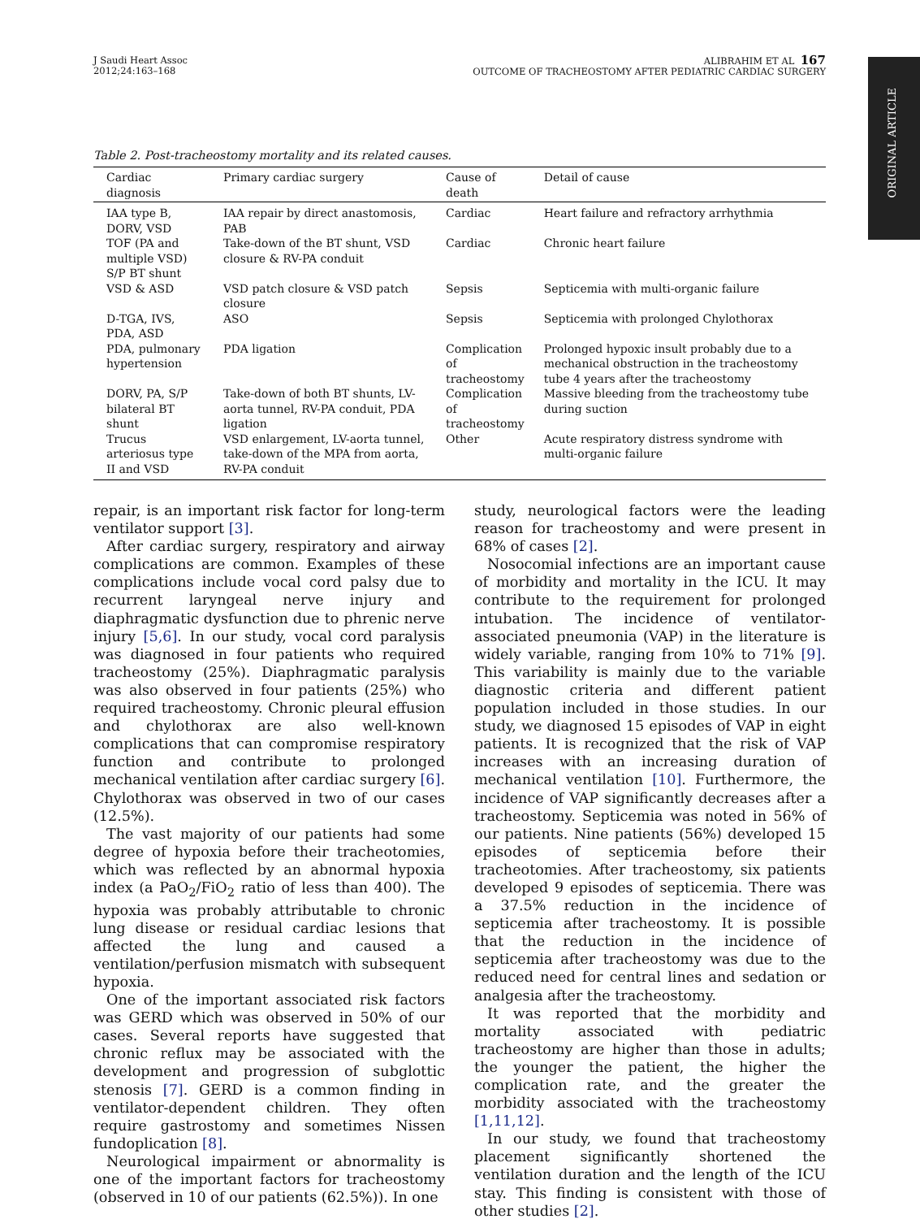ORIGINAL ARTICLE
J Saudi Heart Assoc
2012;24:163–168
ALIBRAHIM ET AL 167
OUTCOME OF TRACHEOSTOMY AFTER PEDIATRIC CARDIAC SURGERY
Table 2. Post-tracheostomy mortality and its related causes.
| Cardiac diagnosis | Primary cardiac surgery | Cause of death | Detail of cause |
| --- | --- | --- | --- |
| IAA type B, DORV, VSD | IAA repair by direct anastomosis, PAB | Cardiac | Heart failure and refractory arrhythmia |
| TOF (PA and multiple VSD) S/P BT shunt | Take-down of the BT shunt, VSD closure & RV-PA conduit | Cardiac | Chronic heart failure |
| VSD & ASD | VSD patch closure & VSD patch closure | Sepsis | Septicemia with multi-organic failure |
| D-TGA, IVS, PDA, ASD | ASO | Sepsis | Septicemia with prolonged Chylothorax |
| PDA, pulmonary hypertension | PDA ligation | Complication of tracheostomy | Prolonged hypoxic insult probably due to a mechanical obstruction in the tracheostomy tube 4 years after the tracheostomy |
| DORV, PA, S/P bilateral BT shunt | Take-down of both BT shunts, LV-aorta tunnel, RV-PA conduit, PDA ligation | Complication of tracheostomy | Massive bleeding from the tracheostomy tube during suction |
| Trucus arteriosus type II and VSD | VSD enlargement, LV-aorta tunnel, take-down of the MPA from aorta, RV-PA conduit | Other | Acute respiratory distress syndrome with multi-organic failure |
repair, is an important risk factor for long-term ventilator support [3].
After cardiac surgery, respiratory and airway complications are common. Examples of these complications include vocal cord palsy due to recurrent laryngeal nerve injury and diaphragmatic dysfunction due to phrenic nerve injury [5,6]. In our study, vocal cord paralysis was diagnosed in four patients who required tracheostomy (25%). Diaphragmatic paralysis was also observed in four patients (25%) who required tracheostomy. Chronic pleural effusion and chylothorax are also well-known complications that can compromise respiratory function and contribute to prolonged mechanical ventilation after cardiac surgery [6]. Chylothorax was observed in two of our cases (12.5%).
The vast majority of our patients had some degree of hypoxia before their tracheotomies, which was reflected by an abnormal hypoxia index (a PaO<sub>2</sub>/FiO<sub>2</sub> ratio of less than 400). The hypoxia was probably attributable to chronic lung disease or residual cardiac lesions that affected the lung and caused a ventilation/perfusion mismatch with subsequent hypoxia.
One of the important associated risk factors was GERD which was observed in 50% of our cases. Several reports have suggested that chronic reflux may be associated with the development and progression of subglottic stenosis [7]. GERD is a common finding in ventilator-dependent children. They often require gastrostomy and sometimes Nissen fundoplication [8].
Neurological impairment or abnormality is one of the important factors for tracheostomy (observed in 10 of our patients (62.5%)). In one
study, neurological factors were the leading reason for tracheostomy and were present in 68% of cases [2].
Nosocomial infections are an important cause of morbidity and mortality in the ICU. It may contribute to the requirement for prolonged intubation. The incidence of ventilator-associated pneumonia (VAP) in the literature is widely variable, ranging from 10% to 71% [9]. This variability is mainly due to the variable diagnostic criteria and different patient population included in those studies. In our study, we diagnosed 15 episodes of VAP in eight patients. It is recognized that the risk of VAP increases with an increasing duration of mechanical ventilation [10]. Furthermore, the incidence of VAP significantly decreases after a tracheostomy. Septicemia was noted in 56% of our patients. Nine patients (56%) developed 15 episodes of septicemia before their tracheotomies. After tracheostomy, six patients developed 9 episodes of septicemia. There was a 37.5% reduction in the incidence of septicemia after tracheostomy. It is possible that the reduction in the incidence of septicemia after tracheostomy was due to the reduced need for central lines and sedation or analgesia after the tracheostomy.
It was reported that the morbidity and mortality associated with pediatric tracheostomy are higher than those in adults; the younger the patient, the higher the complication rate, and the greater the morbidity associated with the tracheostomy [1,11,12].
In our study, we found that tracheostomy placement significantly shortened the ventilation duration and the length of the ICU stay. This finding is consistent with those of other studies [2].